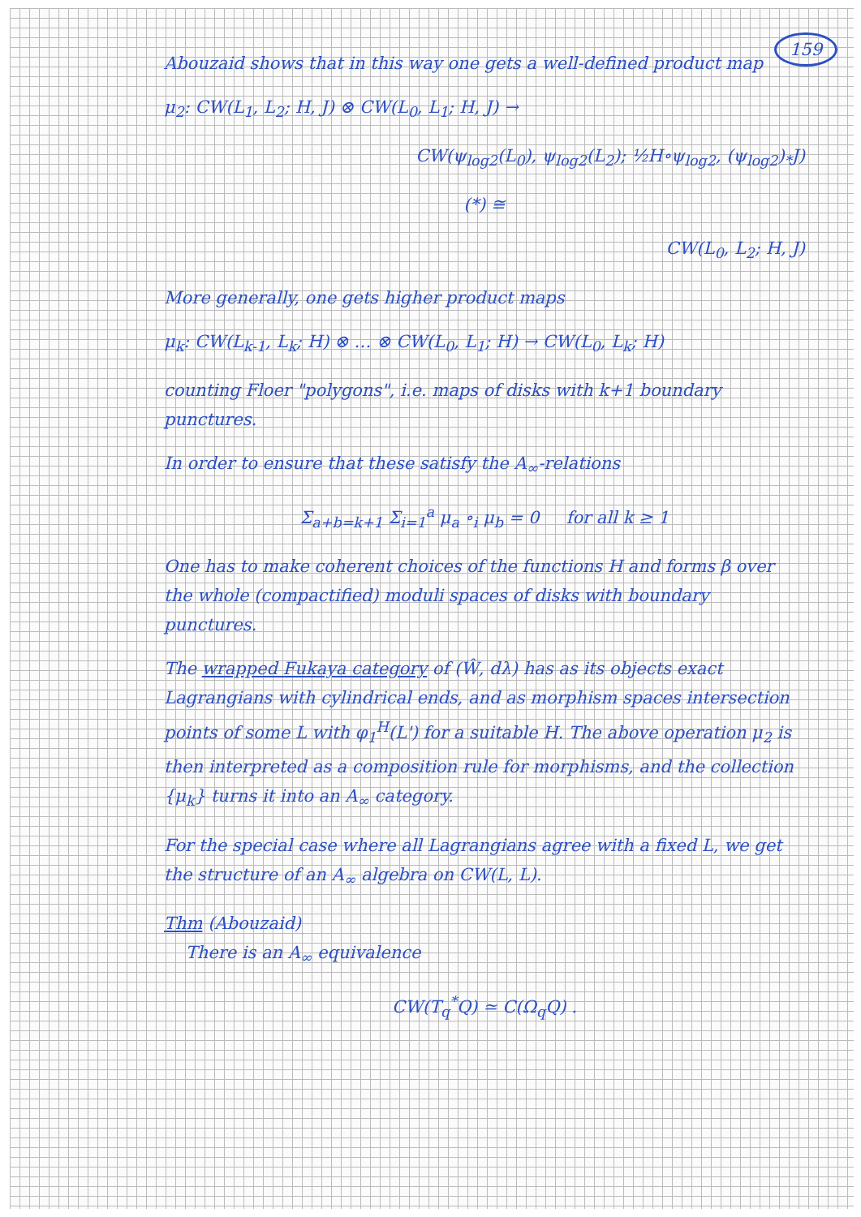159
Abouzaid shows that in this way one gets a well-defined product map
μ<sub>2</sub>: CW(L<sub>1</sub>, L<sub>2</sub>; H, J) ⊗ CW(L<sub>0</sub>, L<sub>1</sub>; H, J) →
CW(ψ<sub>log2</sub>(L<sub>0</sub>), ψ<sub>log2</sub>(L<sub>2</sub>); ½H∘ψ<sub>log2</sub>, (ψ<sub>log2</sub>)<sub>*</sub>J)
(*) ≅
CW(L<sub>0</sub>, L<sub>2</sub>; H, J)
More generally, one gets higher product maps
μ<sub>k</sub>: CW(L<sub>k-1</sub>, L<sub>k</sub>; H) ⊗ … ⊗ CW(L<sub>0</sub>, L<sub>1</sub>; H) → CW(L<sub>0</sub>, L<sub>k</sub>; H)
counting Floer "polygons", i.e. maps of disks with k+1 boundary punctures.
In order to ensure that these satisfy the A<sub>∞</sub>-relations
Σ<sub>a+b=k+1</sub> Σ<sub>i=1</sub><sup>a</sup> μ<sub>a</sub> ∘<sub>i</sub> μ<sub>b</sub> = 0 for all k ≥ 1
One has to make coherent choices of the functions H and forms β over the whole (compactified) moduli spaces of disks with boundary punctures.
The wrapped Fukaya category of (Ŵ, dλ) has as its objects exact Lagrangians with cylindrical ends, and as morphism spaces intersection points of some L with φ<sub>1</sub><sup>H</sup>(L') for a suitable H. The above operation μ<sub>2</sub> is then interpreted as a composition rule for morphisms, and the collection {μ<sub>k</sub>} turns it into an A<sub>∞</sub> category.
For the special case where all Lagrangians agree with a fixed L, we get the structure of an A<sub>∞</sub> algebra on CW(L, L).
Thm (Abouzaid)
There is an A<sub>∞</sub> equivalence
CW(T<sub>q</sub><sup>*</sup>Q) ≃ C(Ω<sub>q</sub>Q) .